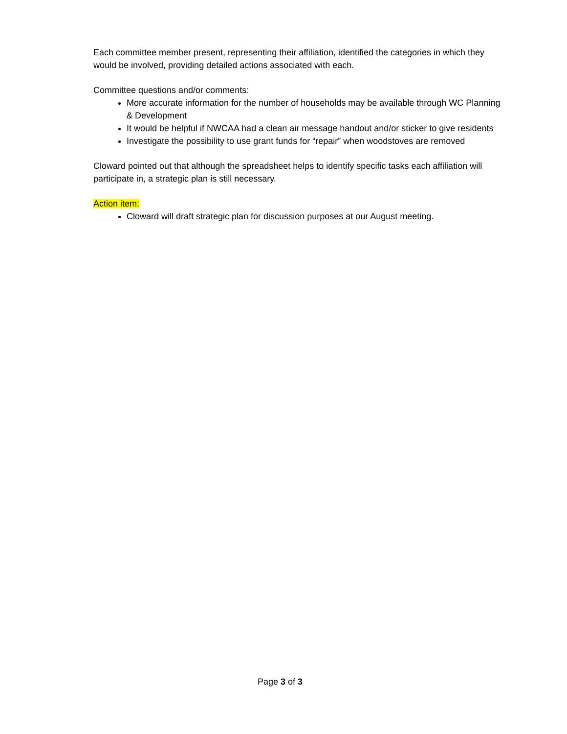Each committee member present, representing their affiliation, identified the categories in which they would be involved, providing detailed actions associated with each.
Committee questions and/or comments:
More accurate information for the number of households may be available through WC Planning & Development
It would be helpful if NWCAA had a clean air message handout and/or sticker to give residents
Investigate the possibility to use grant funds for “repair” when woodstoves are removed
Cloward pointed out that although the spreadsheet helps to identify specific tasks each affiliation will participate in, a strategic plan is still necessary.
Action item:
Cloward will draft strategic plan for discussion purposes at our August meeting.
Page 3 of 3